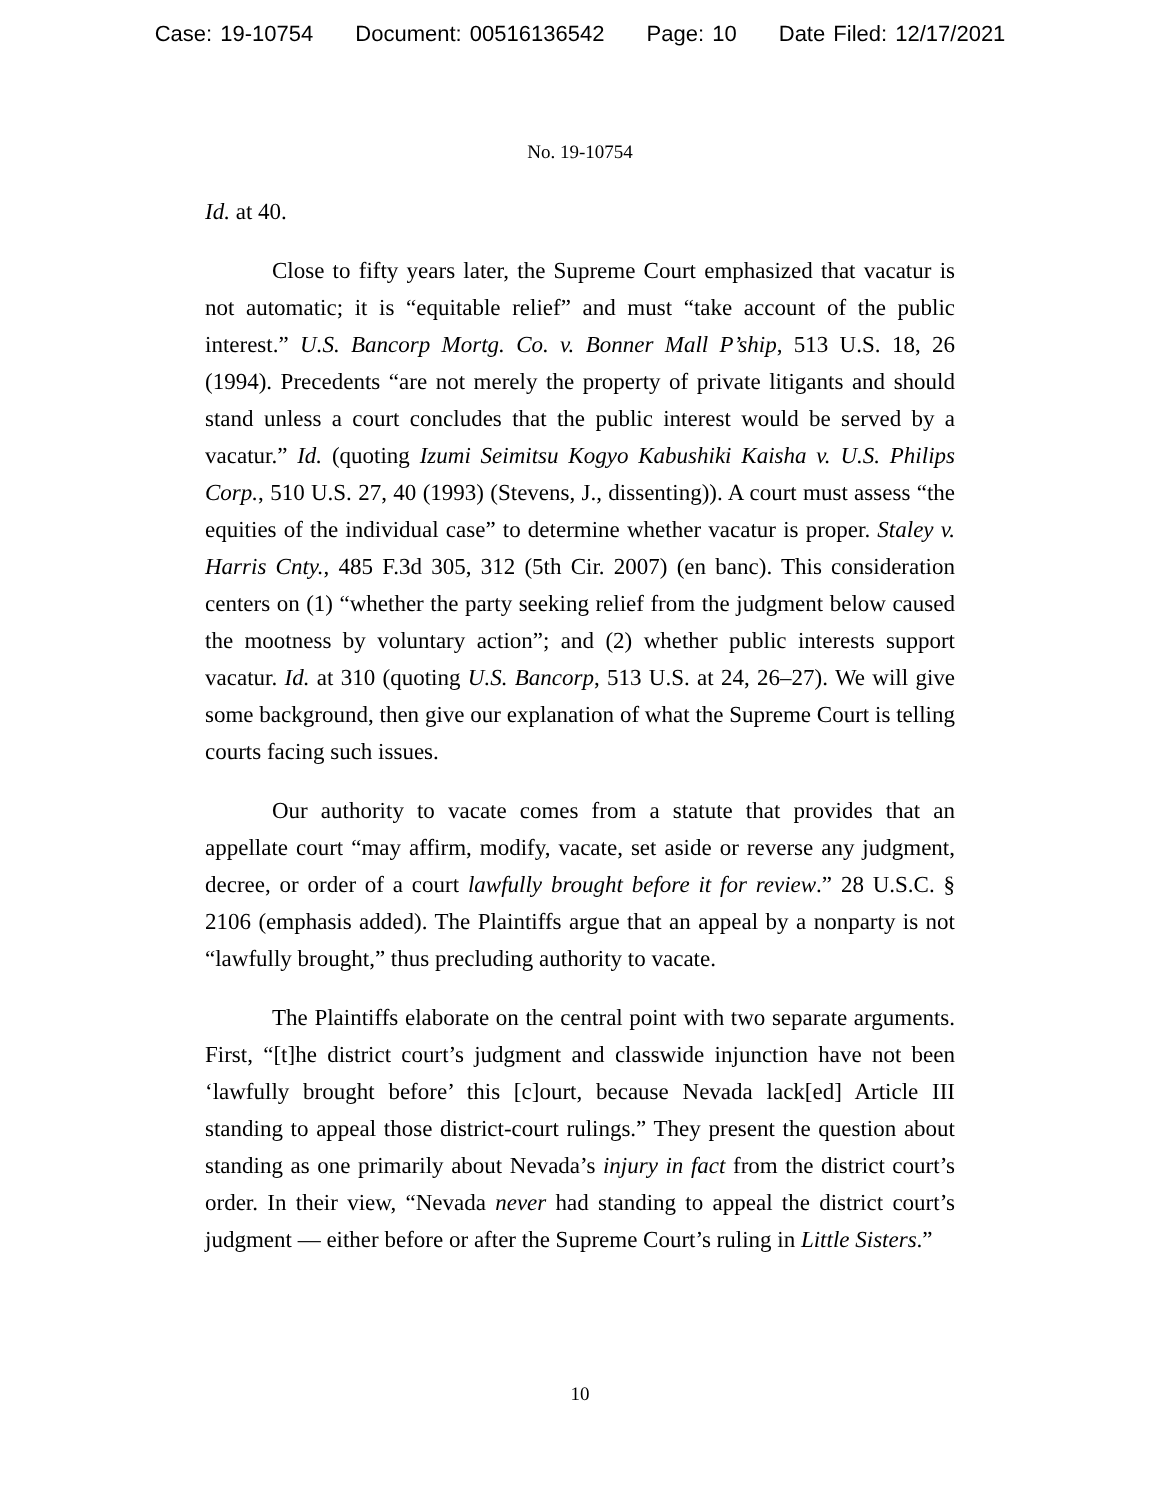Case: 19-10754 Document: 00516136542 Page: 10 Date Filed: 12/17/2021
No. 19-10754
Id. at 40.
Close to fifty years later, the Supreme Court emphasized that vacatur is not automatic; it is “equitable relief” and must “take account of the public interest.” U.S. Bancorp Mortg. Co. v. Bonner Mall P’ship, 513 U.S. 18, 26 (1994). Precedents “are not merely the property of private litigants and should stand unless a court concludes that the public interest would be served by a vacatur.” Id. (quoting Izumi Seimitsu Kogyo Kabushiki Kaisha v. U.S. Philips Corp., 510 U.S. 27, 40 (1993) (Stevens, J., dissenting)). A court must assess “the equities of the individual case” to determine whether vacatur is proper. Staley v. Harris Cnty., 485 F.3d 305, 312 (5th Cir. 2007) (en banc). This consideration centers on (1) “whether the party seeking relief from the judgment below caused the mootness by voluntary action”; and (2) whether public interests support vacatur. Id. at 310 (quoting U.S. Bancorp, 513 U.S. at 24, 26–27). We will give some background, then give our explanation of what the Supreme Court is telling courts facing such issues.
Our authority to vacate comes from a statute that provides that an appellate court “may affirm, modify, vacate, set aside or reverse any judgment, decree, or order of a court lawfully brought before it for review.” 28 U.S.C. § 2106 (emphasis added). The Plaintiffs argue that an appeal by a nonparty is not “lawfully brought,” thus precluding authority to vacate.
The Plaintiffs elaborate on the central point with two separate arguments. First, “[t]he district court’s judgment and classwide injunction have not been ‘lawfully brought before’ this [c]ourt, because Nevada lack[ed] Article III standing to appeal those district-court rulings.” They present the question about standing as one primarily about Nevada’s injury in fact from the district court’s order. In their view, “Nevada never had standing to appeal the district court’s judgment — either before or after the Supreme Court’s ruling in Little Sisters.”
10